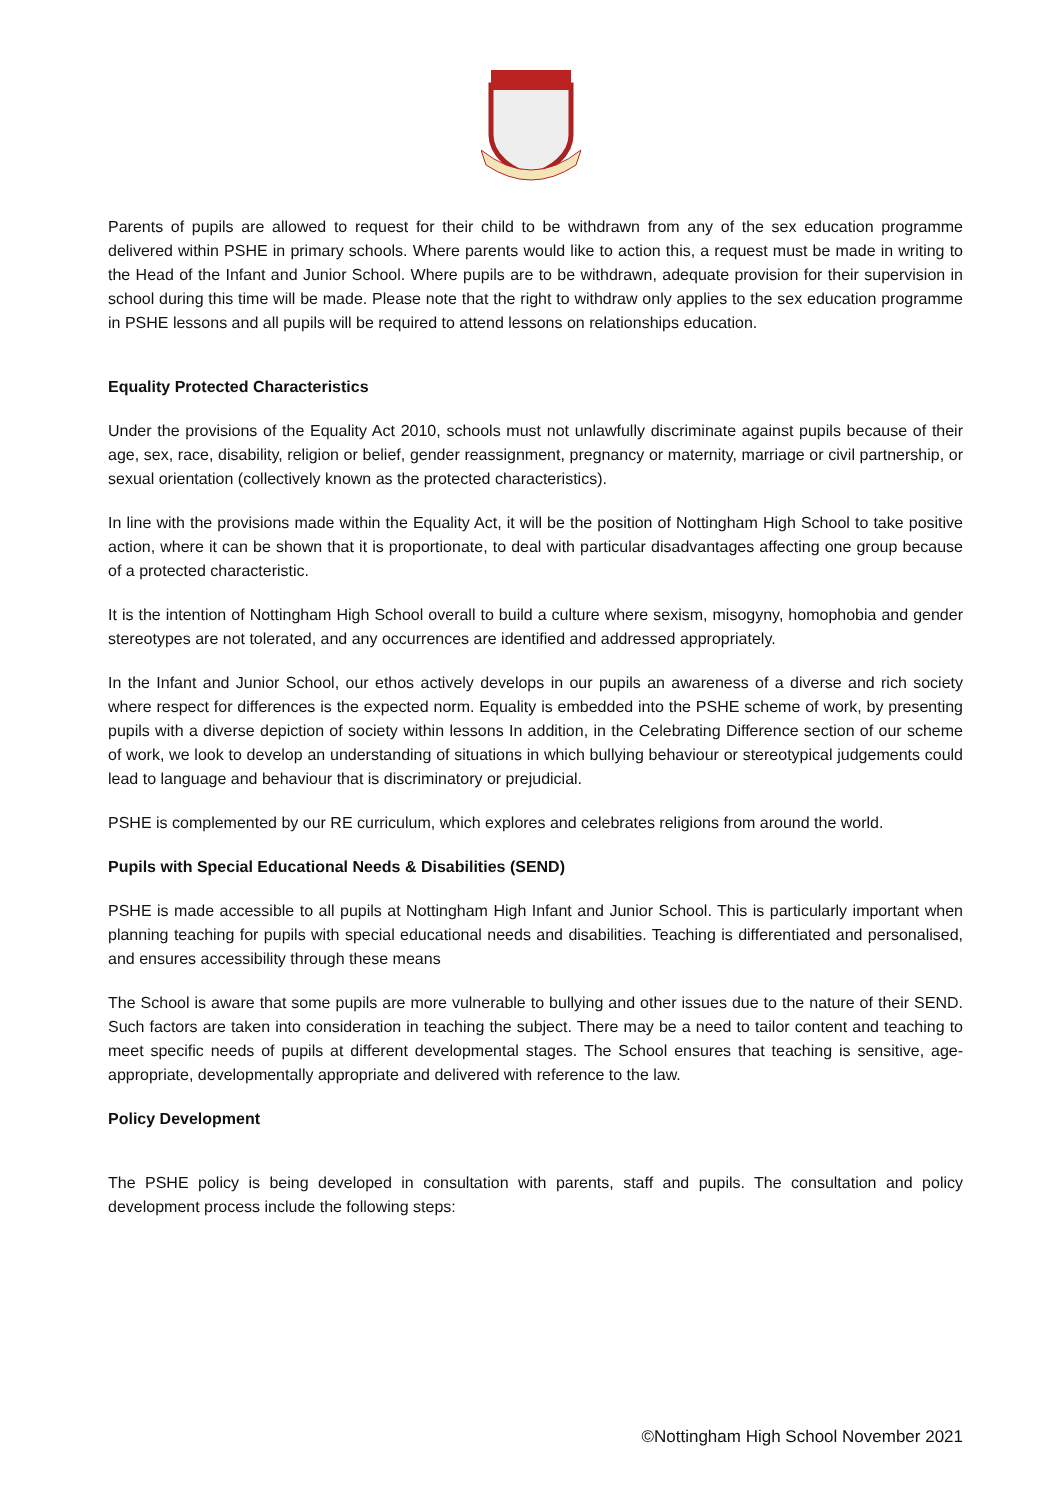Parents of pupils are allowed to request for their child to be withdrawn from any of the sex education programme delivered within PSHE in primary schools. Where parents would like to action this, a request must be made in writing to the Head of the Infant and Junior School. Where pupils are to be withdrawn, adequate provision for their supervision in school during this time will be made. Please note that the right to withdraw only applies to the sex education programme in PSHE lessons and all pupils will be required to attend lessons on relationships education.
Equality Protected Characteristics
Under the provisions of the Equality Act 2010, schools must not unlawfully discriminate against pupils because of their age, sex, race, disability, religion or belief, gender reassignment, pregnancy or maternity, marriage or civil partnership, or sexual orientation (collectively known as the protected characteristics).
In line with the provisions made within the Equality Act, it will be the position of Nottingham High School to take positive action, where it can be shown that it is proportionate, to deal with particular disadvantages affecting one group because of a protected characteristic.
It is the intention of Nottingham High School overall to build a culture where sexism, misogyny, homophobia and gender stereotypes are not tolerated, and any occurrences are identified and addressed appropriately.
In the Infant and Junior School, our ethos actively develops in our pupils an awareness of a diverse and rich society where respect for differences is the expected norm. Equality is embedded into the PSHE scheme of work, by presenting pupils with a diverse depiction of society within lessons In addition, in the Celebrating Difference section of our scheme of work, we look to develop an understanding of situations in which bullying behaviour or stereotypical judgements could lead to language and behaviour that is discriminatory or prejudicial.
PSHE is complemented by our RE curriculum, which explores and celebrates religions from around the world.
Pupils with Special Educational Needs & Disabilities (SEND)
PSHE is made accessible to all pupils at Nottingham High Infant and Junior School. This is particularly important when planning teaching for pupils with special educational needs and disabilities. Teaching is differentiated and personalised, and ensures accessibility through these means
The School is aware that some pupils are more vulnerable to bullying and other issues due to the nature of their SEND. Such factors are taken into consideration in teaching the subject. There may be a need to tailor content and teaching to meet specific needs of pupils at different developmental stages. The School ensures that teaching is sensitive, age-appropriate, developmentally appropriate and delivered with reference to the law.
Policy Development
The PSHE policy is being developed in consultation with parents, staff and pupils. The consultation and policy development process include the following steps:
©Nottingham High School November 2021